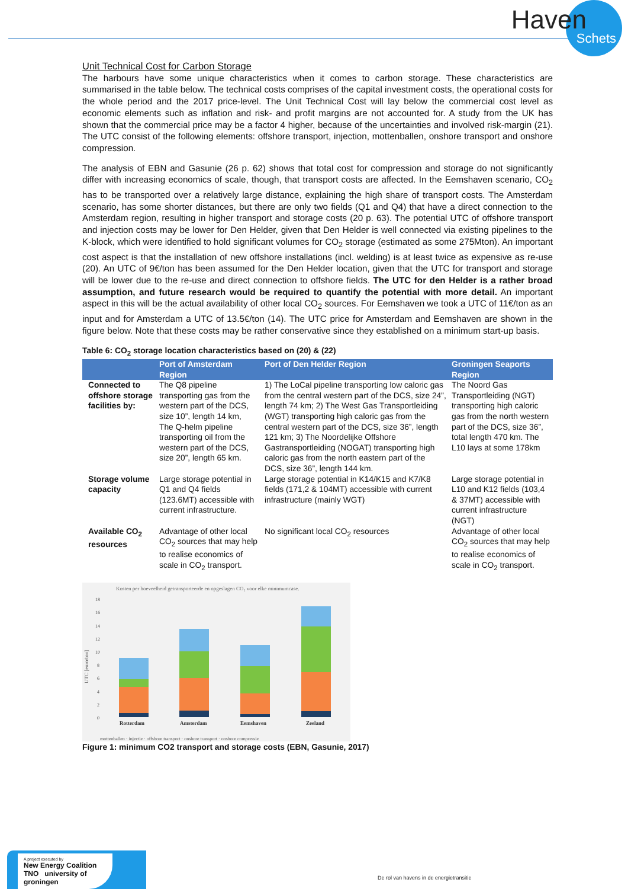Haven
Schets
Unit Technical Cost for Carbon Storage
The harbours have some unique characteristics when it comes to carbon storage. These characteristics are summarised in the table below. The technical costs comprises of the capital investment costs, the operational costs for the whole period and the 2017 price-level. The Unit Technical Cost will lay below the commercial cost level as economic elements such as inflation and risk- and profit margins are not accounted for. A study from the UK has shown that the commercial price may be a factor 4 higher, because of the uncertainties and involved risk-margin (21). The UTC consist of the following elements: offshore transport, injection, mottenballen, onshore transport and onshore compression.
The analysis of EBN and Gasunie (26 p. 62) shows that total cost for compression and storage do not significantly differ with increasing economics of scale, though, that transport costs are affected. In the Eemshaven scenario, CO<sub>2</sub> has to be transported over a relatively large distance, explaining the high share of transport costs. The Amsterdam scenario, has some shorter distances, but there are only two fields (Q1 and Q4) that have a direct connection to the Amsterdam region, resulting in higher transport and storage costs (20 p. 63). The potential UTC of offshore transport and injection costs may be lower for Den Helder, given that Den Helder is well connected via existing pipelines to the K-block, which were identified to hold significant volumes for CO<sub>2</sub> storage (estimated as some 275Mton). An important cost aspect is that the installation of new offshore installations (incl. welding) is at least twice as expensive as re-use (20). An UTC of 9€/ton has been assumed for the Den Helder location, given that the UTC for transport and storage will be lower due to the re-use and direct connection to offshore fields. The UTC for den Helder is a rather broad assumption, and future research would be required to quantify the potential with more detail. An important aspect in this will be the actual availability of other local CO<sub>2</sub> sources. For Eemshaven we took a UTC of 11€/ton as an input and for Amsterdam a UTC of 13.5€/ton (14). The UTC price for Amsterdam and Eemshaven are shown in the figure below. Note that these costs may be rather conservative since they established on a minimum start-up basis.
Table 6: CO<sub>2</sub> storage location characteristics based on (20) & (22)
| | Port of Amsterdam Region | Port of Den Helder Region | Groningen Seaports Region |
| --- | --- | --- | --- |
| Connected to offshore storage facilities by: | The Q8 pipeline transporting gas from the western part of the DCS, size 10”, length 14 km, The Q-helm pipeline transporting oil from the western part of the DCS, size 20”, length 65 km. | 1) The LoCal pipeline transporting low caloric gas from the central western part of the DCS, size 24”, length 74 km; 2) The West Gas Transportleiding (WGT) transporting high caloric gas from the central western part of the DCS, size 36”, length 121 km; 3) The Noordelijke Offshore Gastransportleiding (NOGAT) transporting high caloric gas from the north eastern part of the DCS, size 36”, length 144 km. | The Noord Gas Transportleiding (NGT) transporting high caloric gas from the north western part of the DCS, size 36”, total length 470 km. The L10 lays at some 178km |
| Storage volume capacity | Large storage potential in Q1 and Q4 fields (123.6MT) accessible with current infrastructure. | Large storage potential in K14/K15 and K7/K8 fields (171,2 & 104MT) accessible with current infrastructure (mainly WGT) | Large storage potential in L10 and K12 fields (103,4 & 37MT) accessible with current infrastructure (NGT) |
| Available CO<sub>2</sub> resources | Advantage of other local CO<sub>2</sub> sources that may help to realise economics of scale in CO<sub>2</sub> transport. | No significant local CO<sub>2</sub> resources | Advantage of other local CO<sub>2</sub> sources that may help to realise economics of scale in CO<sub>2</sub> transport. |
Kosten per hoeveelheid getransporteerde en opgeslagen CO₂ voor elke minimumcase.
18
16
14
12
10
8
6
4
2
0
UTC [euro/ton]
Rotterdam
Amsterdam
Eemshaven
Zeeland
mottenballen · injectie · offshore transport · onshore transport · onshore compressie
Figure 1: minimum CO2 transport and storage costs (EBN, Gasunie, 2017)
A project executed by
New Energy Coalition TNO university of groningen
De rol van havens in de energietransitie